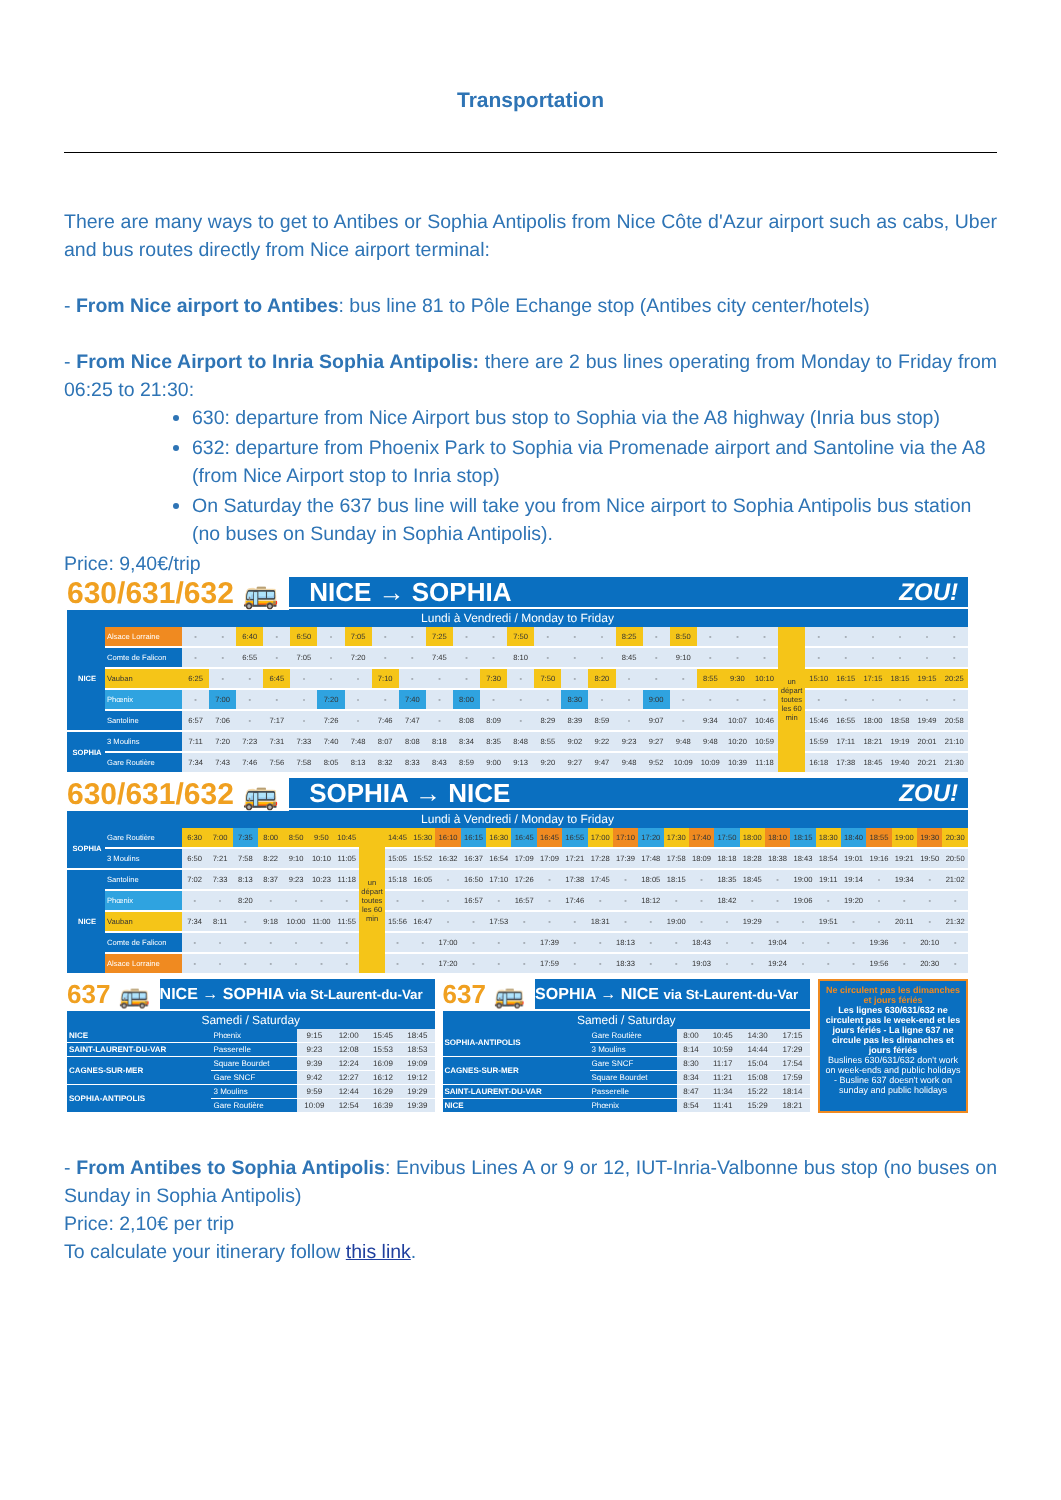Transportation
There are many ways to get to Antibes or Sophia Antipolis from Nice Côte d'Azur airport such as cabs, Uber and bus routes directly from Nice airport terminal:
- From Nice airport to Antibes: bus line 81 to Pôle Echange stop (Antibes city center/hotels)
- From Nice Airport to Inria Sophia Antipolis: there are 2 bus lines operating from Monday to Friday from 06:25 to 21:30:
630: departure from Nice Airport bus stop to Sophia via the A8 highway (Inria bus stop)
632: departure from Phoenix Park to Sophia via Promenade airport and Santoline via the A8 (from Nice Airport stop to Inria stop)
On Saturday the 637 bus line will take you from Nice airport to Sophia Antipolis bus station (no buses on Sunday in Sophia Antipolis).
Price: 9,40€/trip
630/631/632 🚌 NICE → SOPHIA ZOU!
Lundi à Vendredi / Monday to Friday
| NICE | Alsace Lorraine | - | - | 6:40 | - | 6:50 | - | 7:05 | - | - | 7:25 | - | - | 7:50 | - | - | - | 8:25 | - | 8:50 | - | - | - | un départ toutes les 60 min | - | - | - | - | - | - |
| | Comte de Falicon | - | - | 6:55 | - | 7:05 | - | 7:20 | - | - | 7:45 | - | - | 8:10 | - | - | - | 8:45 | - | 9:10 | - | - | - | | - | - | - | - | - | - |
| | Vauban | 6:25 | - | - | 6:45 | - | - | - | 7:10 | - | - | - | 7:30 | - | 7:50 | - | 8:20 | - | - | - | 8:55 | 9:30 | 10:10 | | 15:10 | 16:15 | 17:15 | 18:15 | 19:15 | 20:25 |
| | Phœnix | - | 7:00 | - | - | - | 7:20 | - | - | 7:40 | - | 8:00 | - | - | - | 8:30 | - | - | 9:00 | - | - | - | - | | - | - | - | - | - | - |
| | Santoline | 6:57 | 7:06 | - | 7:17 | - | 7:26 | - | 7:46 | 7:47 | - | 8:08 | 8:09 | - | 8:29 | 8:39 | 8:59 | - | 9:07 | - | 9:34 | 10:07 | 10:46 | | 15:46 | 16:55 | 18:00 | 18:58 | 19:49 | 20:58 |
| SOPHIA | 3 Moulins | 7:11 | 7:20 | 7:23 | 7:31 | 7:33 | 7:40 | 7:48 | 8:07 | 8:08 | 8:18 | 8:34 | 8:35 | 8:48 | 8:55 | 9:02 | 9:22 | 9:23 | 9:27 | 9:48 | 9:48 | 10:20 | 10:59 | | 15:59 | 17:11 | 18:21 | 19:19 | 20:01 | 21:10 |
| | Gare Routière | 7:34 | 7:43 | 7:46 | 7:56 | 7:58 | 8:05 | 8:13 | 8:32 | 8:33 | 8:43 | 8:59 | 9:00 | 9:13 | 9:20 | 9:27 | 9:47 | 9:48 | 9:52 | 10:09 | 10:09 | 10:39 | 11:18 | | 16:18 | 17:38 | 18:45 | 19:40 | 20:21 | 21:30 |
630/631/632 🚌 SOPHIA → NICE ZOU!
Lundi à Vendredi / Monday to Friday
| SOPHIA | Gare Routière | 6:30 | 7:00 | 7:35 | 8:00 | 8:50 | 9:50 | 10:45 | un départ toutes les 60 min | 14:45 | 15:30 | 16:10 | 16:15 | 16:30 | 16:45 | 16:45 | 16:55 | 17:00 | 17:10 | 17:20 | 17:30 | 17:40 | 17:50 | 18:00 | 18:10 | 18:15 | 18:30 | 18:40 | 18:55 | 19:00 | 19:30 | 20:30 |
| | 3 Moulins | 6:50 | 7:21 | 7:58 | 8:22 | 9:10 | 10:10 | 11:05 | | 15:05 | 15:52 | 16:32 | 16:37 | 16:54 | 17:09 | 17:09 | 17:21 | 17:28 | 17:39 | 17:48 | 17:58 | 18:09 | 18:18 | 18:28 | 18:38 | 18:43 | 18:54 | 19:01 | 19:16 | 19:21 | 19:50 | 20:50 |
| NICE | Santoline | 7:02 | 7:33 | 8:13 | 8:37 | 9:23 | 10:23 | 11:18 | | 15:18 | 16:05 | - | 16:50 | 17:10 | 17:26 | - | 17:38 | 17:45 | - | 18:05 | 18:15 | - | 18:35 | 18:45 | - | 19:00 | 19:11 | 19:14 | - | 19:34 | - | 21:02 |
| | Phœnix | - | - | 8:20 | - | - | - | - | | - | - | - | 16:57 | - | 16:57 | - | 17:46 | - | - | 18:12 | - | - | 18:42 | - | - | 19:06 | - | 19:20 | - | - | - | - |
| | Vauban | 7:34 | 8:11 | - | 9:18 | 10:00 | 11:00 | 11:55 | | 15:56 | 16:47 | - | - | 17:53 | - | - | - | 18:31 | - | - | 19:00 | - | - | 19:29 | - | - | 19:51 | - | - | 20:11 | - | 21:32 |
| | Comte de Falicon | - | - | - | - | - | - | - | | - | - | 17:00 | - | - | - | 17:39 | - | - | 18:13 | - | - | 18:43 | - | - | 19:04 | - | - | - | 19:36 | - | 20:10 | - |
| | Alsace Lorraine | - | - | - | - | - | - | - | | - | - | 17:20 | - | - | - | 17:59 | - | - | 18:33 | - | - | 19:03 | - | - | 19:24 | - | - | - | 19:56 | - | 20:30 | - |
637 🚌 NICE → SOPHIA via St-Laurent-du-Var
Samedi / Saturday
| NICE | Phœnix | 9:15 | 12:00 | 15:45 | 18:45 |
| SAINT-LAURENT-DU-VAR | Passerelle | 9:23 | 12:08 | 15:53 | 18:53 |
| CAGNES-SUR-MER | Square Bourdet | 9:39 | 12:24 | 16:09 | 19:09 |
| | Gare SNCF | 9:42 | 12:27 | 16:12 | 19:12 |
| SOPHIA-ANTIPOLIS | 3 Moulins | 9:59 | 12:44 | 16:29 | 19:29 |
| | Gare Routière | 10:09 | 12:54 | 16:39 | 19:39 |
637 🚌 SOPHIA → NICE via St-Laurent-du-Var
Samedi / Saturday
| SOPHIA-ANTIPOLIS | Gare Routière | 8:00 | 10:45 | 14:30 | 17:15 |
| | 3 Moulins | 8:14 | 10:59 | 14:44 | 17:29 |
| CAGNES-SUR-MER | Gare SNCF | 8:30 | 11:17 | 15:04 | 17:54 |
| | Square Bourdet | 8:34 | 11:21 | 15:08 | 17:59 |
| SAINT-LAURENT-DU-VAR | Passerelle | 8:47 | 11:34 | 15:22 | 18:14 |
| NICE | Phœnix | 8:54 | 11:41 | 15:29 | 18:21 |
Ne circulent pas les dimanches et jours fériés
Les lignes 630/631/632 ne circulent pas le week-end et les jours fériés - La ligne 637 ne circule pas les dimanches et jours fériés
Buslines 630/631/632 don't work on week-ends and public holidays - Busline 637 doesn't work on sunday and public holidays
- From Antibes to Sophia Antipolis: Envibus Lines A or 9 or 12, IUT-Inria-Valbonne bus stop (no buses on Sunday in Sophia Antipolis)
Price: 2,10€ per trip
To calculate your itinerary follow this link.